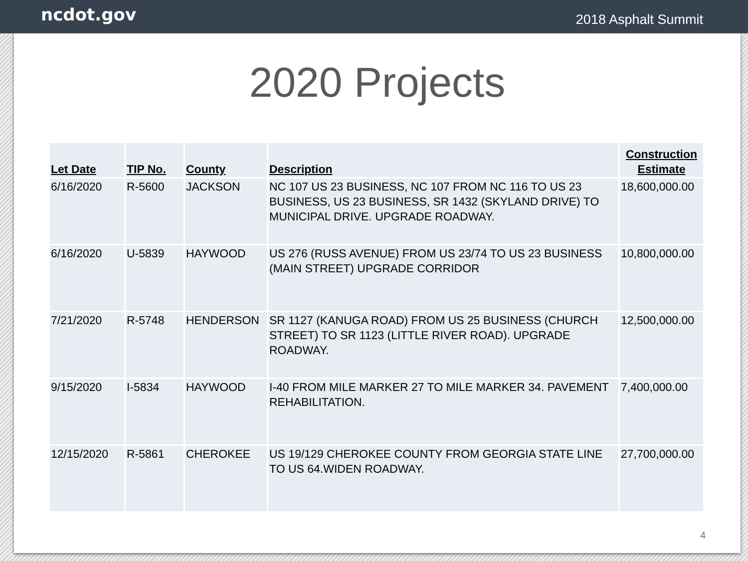ncdot.gov
2018 Asphalt Summit
2020 Projects
| Let Date | TIP No. | County | Description | Construction Estimate |
| --- | --- | --- | --- | --- |
| 6/16/2020 | R-5600 | JACKSON | NC 107 US 23 BUSINESS, NC 107 FROM NC 116 TO US 23 BUSINESS, US 23 BUSINESS, SR 1432 (SKYLAND DRIVE) TO MUNICIPAL DRIVE. UPGRADE ROADWAY. | 18,600,000.00 |
| 6/16/2020 | U-5839 | HAYWOOD | US 276 (RUSS AVENUE) FROM US 23/74 TO US 23 BUSINESS (MAIN STREET) UPGRADE CORRIDOR | 10,800,000.00 |
| 7/21/2020 | R-5748 | HENDERSON | SR 1127 (KANUGA ROAD) FROM US 25 BUSINESS (CHURCH STREET) TO SR 1123 (LITTLE RIVER ROAD). UPGRADE ROADWAY. | 12,500,000.00 |
| 9/15/2020 | I-5834 | HAYWOOD | I-40 FROM MILE MARKER 27 TO MILE MARKER 34. PAVEMENT REHABILITATION. | 7,400,000.00 |
| 12/15/2020 | R-5861 | CHEROKEE | US 19/129 CHEROKEE COUNTY FROM GEORGIA STATE LINE TO US 64.WIDEN ROADWAY. | 27,700,000.00 |
4